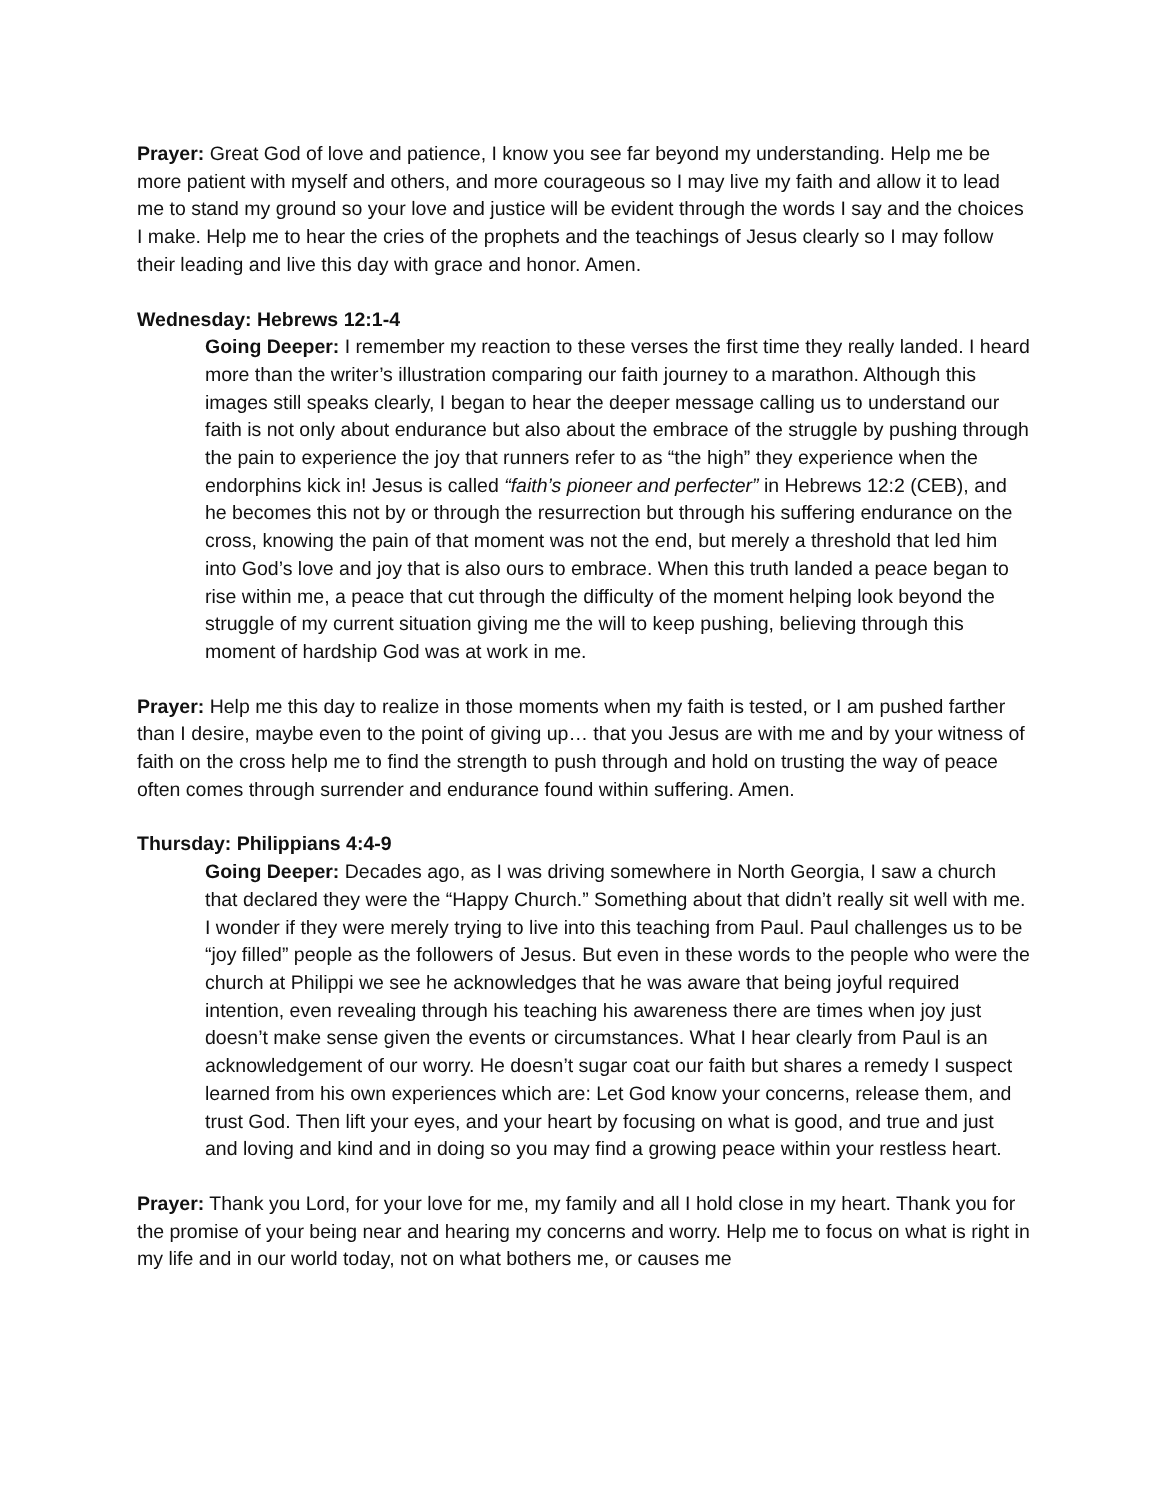Prayer: Great God of love and patience, I know you see far beyond my understanding. Help me be more patient with myself and others, and more courageous so I may live my faith and allow it to lead me to stand my ground so your love and justice will be evident through the words I say and the choices I make. Help me to hear the cries of the prophets and the teachings of Jesus clearly so I may follow their leading and live this day with grace and honor. Amen.
Wednesday: Hebrews 12:1-4
Going Deeper: I remember my reaction to these verses the first time they really landed. I heard more than the writer’s illustration comparing our faith journey to a marathon. Although this images still speaks clearly, I began to hear the deeper message calling us to understand our faith is not only about endurance but also about the embrace of the struggle by pushing through the pain to experience the joy that runners refer to as “the high” they experience when the endorphins kick in! Jesus is called “faith’s pioneer and perfecter” in Hebrews 12:2 (CEB), and he becomes this not by or through the resurrection but through his suffering endurance on the cross, knowing the pain of that moment was not the end, but merely a threshold that led him into God’s love and joy that is also ours to embrace. When this truth landed a peace began to rise within me, a peace that cut through the difficulty of the moment helping look beyond the struggle of my current situation giving me the will to keep pushing, believing through this moment of hardship God was at work in me.
Prayer: Help me this day to realize in those moments when my faith is tested, or I am pushed farther than I desire, maybe even to the point of giving up… that you Jesus are with me and by your witness of faith on the cross help me to find the strength to push through and hold on trusting the way of peace often comes through surrender and endurance found within suffering. Amen.
Thursday: Philippians 4:4-9
Going Deeper: Decades ago, as I was driving somewhere in North Georgia, I saw a church that declared they were the “Happy Church.” Something about that didn’t really sit well with me. I wonder if they were merely trying to live into this teaching from Paul. Paul challenges us to be “joy filled” people as the followers of Jesus. But even in these words to the people who were the church at Philippi we see he acknowledges that he was aware that being joyful required intention, even revealing through his teaching his awareness there are times when joy just doesn’t make sense given the events or circumstances. What I hear clearly from Paul is an acknowledgement of our worry. He doesn’t sugar coat our faith but shares a remedy I suspect learned from his own experiences which are: Let God know your concerns, release them, and trust God. Then lift your eyes, and your heart by focusing on what is good, and true and just and loving and kind and in doing so you may find a growing peace within your restless heart.
Prayer: Thank you Lord, for your love for me, my family and all I hold close in my heart. Thank you for the promise of your being near and hearing my concerns and worry. Help me to focus on what is right in my life and in our world today, not on what bothers me, or causes me